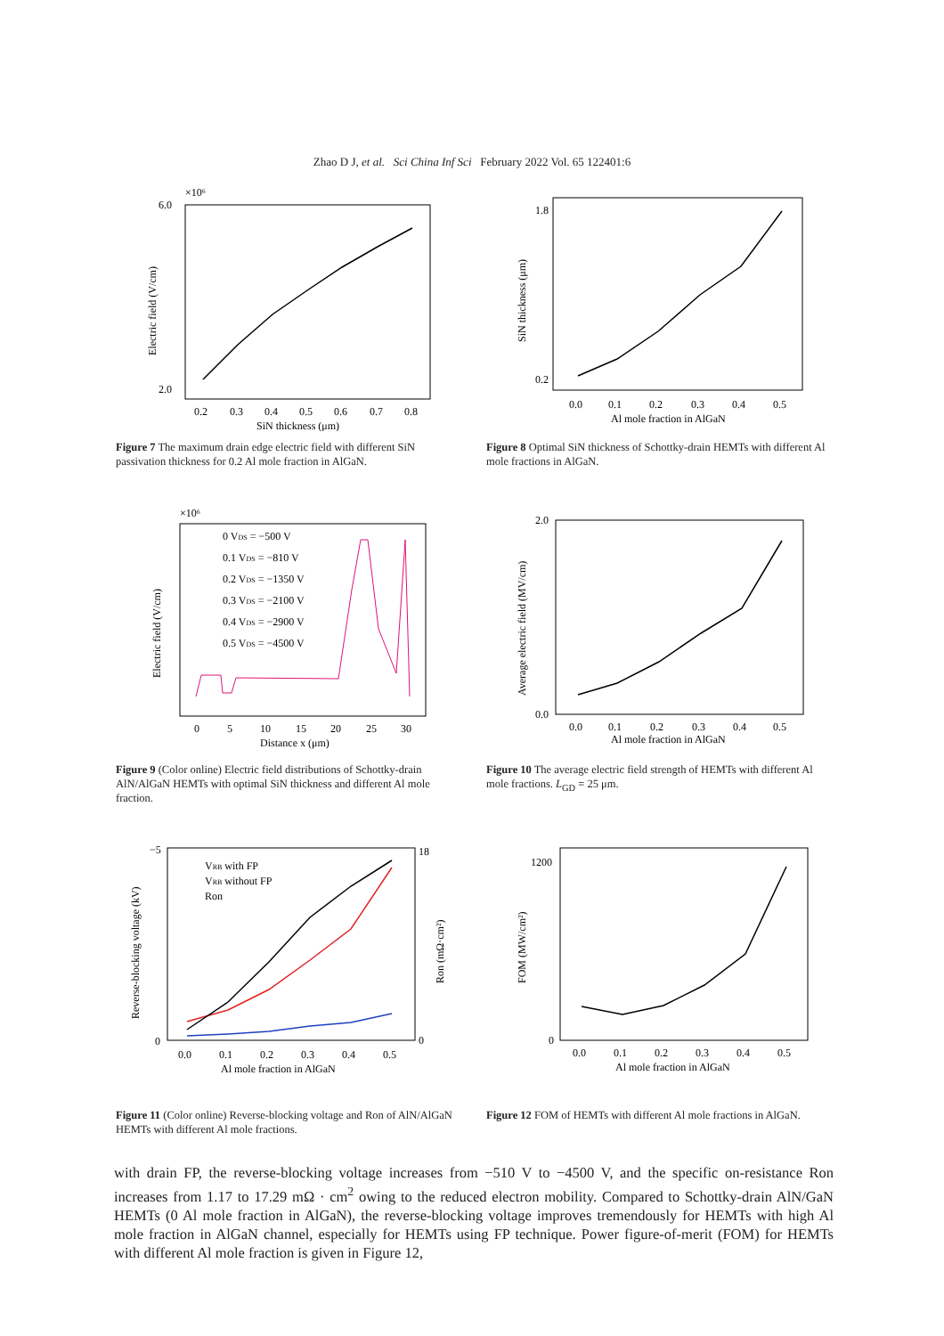Zhao D J, et al. Sci China Inf Sci February 2022 Vol. 65 122401:6
×10⁶
6.0
2.0
0.2
0.3
0.4
0.5
0.6
0.7
0.8
SiN thickness (μm)
Electric field (V/cm)
Figure 7 The maximum drain edge electric field with different SiN passivation thickness for 0.2 Al mole fraction in AlGaN.
1.8
0.2
0.0
0.1
0.2
0.3
0.4
0.5
Al mole fraction in AlGaN
SiN thickness (μm)
Figure 8 Optimal SiN thickness of Schottky-drain HEMTs with different Al mole fractions in AlGaN.
×10⁶
0 VDS = −500 V
0.1 VDS = −810 V
0.2 VDS = −1350 V
0.3 VDS = −2100 V
0.4 VDS = −2900 V
0.5 VDS = −4500 V
0
5
10
15
20
25
30
Distance x (μm)
Electric field (V/cm)
Figure 9 (Color online) Electric field distributions of Schottky-drain AlN/AlGaN HEMTs with optimal SiN thickness and different Al mole fraction.
2.0
0.0
0.0
0.1
0.2
0.3
0.4
0.5
Al mole fraction in AlGaN
Average electric field (MV/cm)
Figure 10 The average electric field strength of HEMTs with different Al mole fractions. L<sub>GD</sub> = 25 μm.
VRB with FP
VRB without FP
Ron
−5
0
18
0
0.0
0.1
0.2
0.3
0.4
0.5
Al mole fraction in AlGaN
Reverse-blocking voltage (kV)
Ron (mΩ·cm²)
Figure 11 (Color online) Reverse-blocking voltage and Ron of AlN/AlGaN HEMTs with different Al mole fractions.
1200
0
0.0
0.1
0.2
0.3
0.4
0.5
Al mole fraction in AlGaN
FOM (MW/cm²)
Figure 12 FOM of HEMTs with different Al mole fractions in AlGaN.
with drain FP, the reverse-blocking voltage increases from −510 V to −4500 V, and the specific on-resistance Ron increases from 1.17 to 17.29 mΩ · cm<sup>2</sup> owing to the reduced electron mobility. Compared to Schottky-drain AlN/GaN HEMTs (0 Al mole fraction in AlGaN), the reverse-blocking voltage improves tremendously for HEMTs with high Al mole fraction in AlGaN channel, especially for HEMTs using FP technique. Power figure-of-merit (FOM) for HEMTs with different Al mole fraction is given in Figure 12,